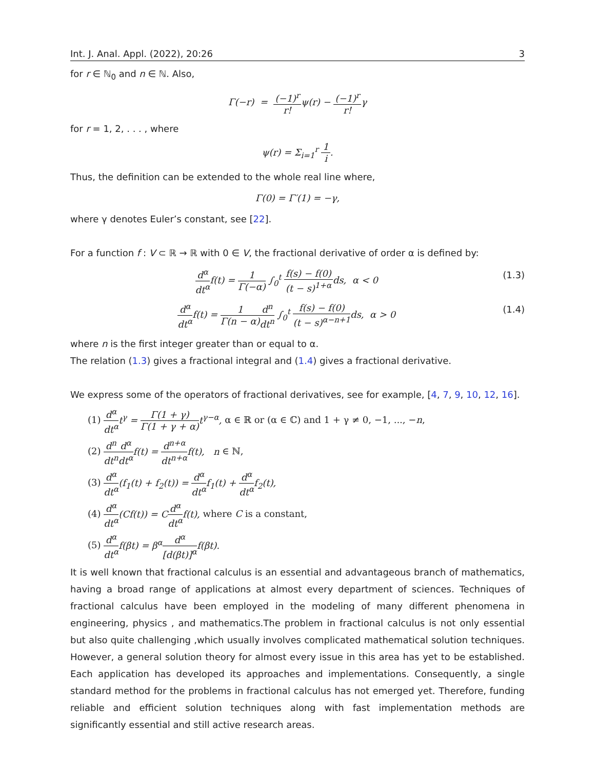Int. J. Anal. Appl. (2022), 20:26 3
for r ∈ ℕ<sub>0</sub> and n ∈ ℕ. Also,
Γ(−r) = (−1)<sup>r</sup> r!ψ(r) − (−1)<sup>r</sup> r!γ
for r = 1, 2, . . . , where
ψ(r) = Σ<sub>i=1</sub><sup>r</sup> 1 i.
Thus, the definition can be extended to the whole real line where,
Γ(0) = Γ′(1) = −γ,
where γ denotes Euler’s constant, see [22].
For a function f : V ⊂ ℝ → ℝ with 0 ∈ V, the fractional derivative of order α is defined by:
d<sup>α</sup> dt<sup>α</sup>f(t) = 1 Γ(−α) ∫<sub>0</sub><sup>t</sup> f(s) − f(0) (t − s)<sup>1+α</sup>ds, α < 0 (1.3)
d<sup>α</sup> dt<sup>α</sup>f(t) = 1 Γ(n − α) d<sup>n</sup> dt<sup>n</sup> ∫<sub>0</sub><sup>t</sup> f(s) − f(0) (t − s)<sup>α−n+1</sup>ds, α > 0 (1.4)
where n is the first integer greater than or equal to α.
The relation (1.3) gives a fractional integral and (1.4) gives a fractional derivative.
We express some of the operators of fractional derivatives, see for example, [4, 7, 9, 10, 12, 16].
(1) d<sup>α</sup> dt<sup>α</sup>t<sup>γ</sup> = Γ(1 + γ) Γ(1 + γ + α) t<sup>γ−α</sup>, α ∈ ℝ or (α ∈ ℂ) and 1 + γ ≠ 0, −1, ..., −n,
(2) d<sup>n</sup> dt<sup>n</sup> d<sup>α</sup> dt<sup>α</sup>f(t) = d<sup>n+α</sup> dt<sup>n+α</sup>f(t), n ∈ ℕ,
(3) d<sup>α</sup> dt<sup>α</sup>(f<sub>1</sub>(t) + f<sub>2</sub>(t)) = d<sup>α</sup> dt<sup>α</sup>f<sub>1</sub>(t) + d<sup>α</sup> dt<sup>α</sup>f<sub>2</sub>(t),
(4) d<sup>α</sup> dt<sup>α</sup>(Cf(t)) = Cd<sup>α</sup> dt<sup>α</sup>f(t), where C is a constant,
(5) d<sup>α</sup> dt<sup>α</sup>f(βt) = β<sup>α</sup>d<sup>α</sup> [d(βt)]<sup>α</sup>f(βt).
It is well known that fractional calculus is an essential and advantageous branch of mathematics, having a broad range of applications at almost every department of sciences. Techniques of fractional calculus have been employed in the modeling of many different phenomena in engineering, physics , and mathematics.The problem in fractional calculus is not only essential but also quite challenging ,which usually involves complicated mathematical solution techniques. However, a general solution theory for almost every issue in this area has yet to be established. Each application has developed its approaches and implementations. Consequently, a single standard method for the problems in fractional calculus has not emerged yet. Therefore, funding reliable and efficient solution techniques along with fast implementation methods are significantly essential and still active research areas.